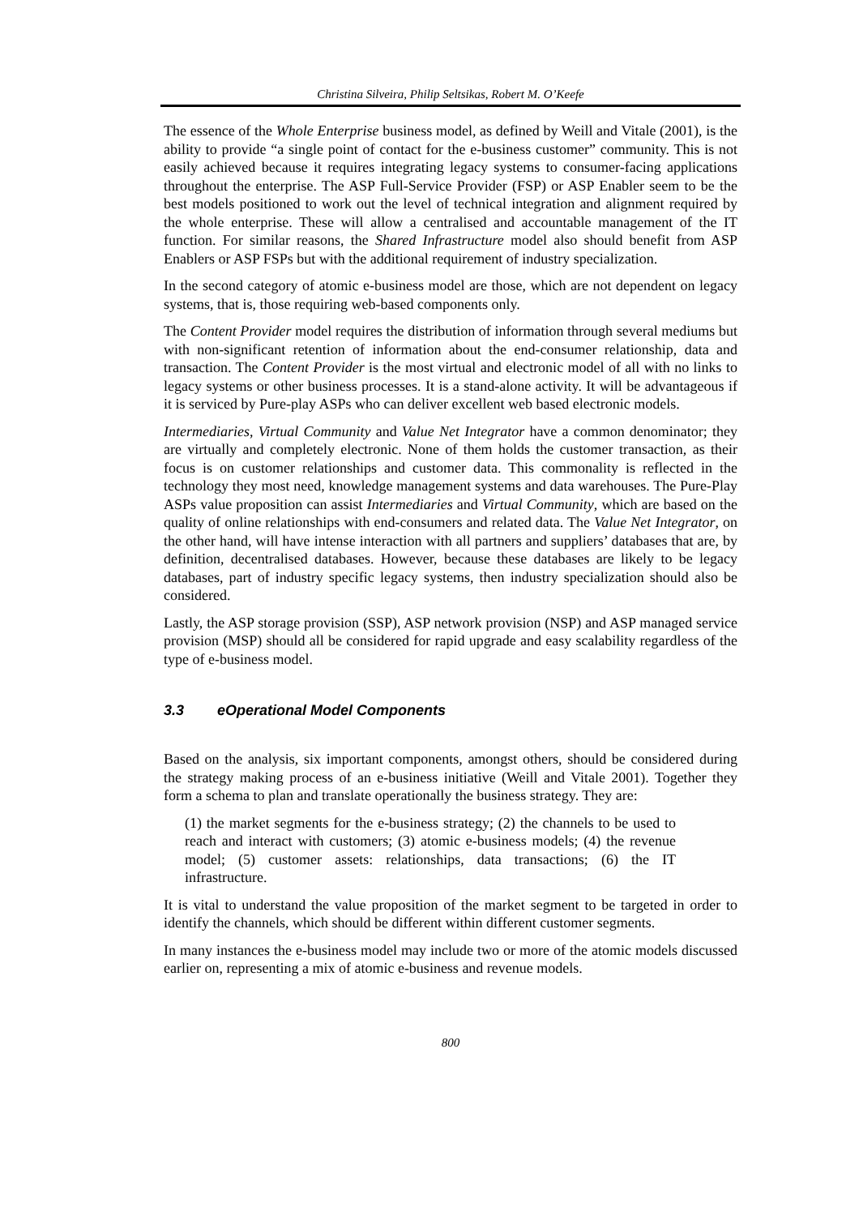Christina Silveira, Philip Seltsikas, Robert M. O’Keefe
The essence of the Whole Enterprise business model, as defined by Weill and Vitale (2001), is the ability to provide “a single point of contact for the e-business customer” community. This is not easily achieved because it requires integrating legacy systems to consumer-facing applications throughout the enterprise. The ASP Full-Service Provider (FSP) or ASP Enabler seem to be the best models positioned to work out the level of technical integration and alignment required by the whole enterprise. These will allow a centralised and accountable management of the IT function. For similar reasons, the Shared Infrastructure model also should benefit from ASP Enablers or ASP FSPs but with the additional requirement of industry specialization.
In the second category of atomic e-business model are those, which are not dependent on legacy systems, that is, those requiring web-based components only.
The Content Provider model requires the distribution of information through several mediums but with non-significant retention of information about the end-consumer relationship, data and transaction. The Content Provider is the most virtual and electronic model of all with no links to legacy systems or other business processes. It is a stand-alone activity. It will be advantageous if it is serviced by Pure-play ASPs who can deliver excellent web based electronic models.
Intermediaries, Virtual Community and Value Net Integrator have a common denominator; they are virtually and completely electronic. None of them holds the customer transaction, as their focus is on customer relationships and customer data. This commonality is reflected in the technology they most need, knowledge management systems and data warehouses. The Pure-Play ASPs value proposition can assist Intermediaries and Virtual Community, which are based on the quality of online relationships with end-consumers and related data. The Value Net Integrator, on the other hand, will have intense interaction with all partners and suppliers’ databases that are, by definition, decentralised databases. However, because these databases are likely to be legacy databases, part of industry specific legacy systems, then industry specialization should also be considered.
Lastly, the ASP storage provision (SSP), ASP network provision (NSP) and ASP managed service provision (MSP) should all be considered for rapid upgrade and easy scalability regardless of the type of e-business model.
3.3 eOperational Model Components
Based on the analysis, six important components, amongst others, should be considered during the strategy making process of an e-business initiative (Weill and Vitale 2001). Together they form a schema to plan and translate operationally the business strategy. They are:
(1) the market segments for the e-business strategy; (2) the channels to be used to reach and interact with customers; (3) atomic e-business models; (4) the revenue model; (5) customer assets: relationships, data transactions; (6) the IT infrastructure.
It is vital to understand the value proposition of the market segment to be targeted in order to identify the channels, which should be different within different customer segments.
In many instances the e-business model may include two or more of the atomic models discussed earlier on, representing a mix of atomic e-business and revenue models.
800